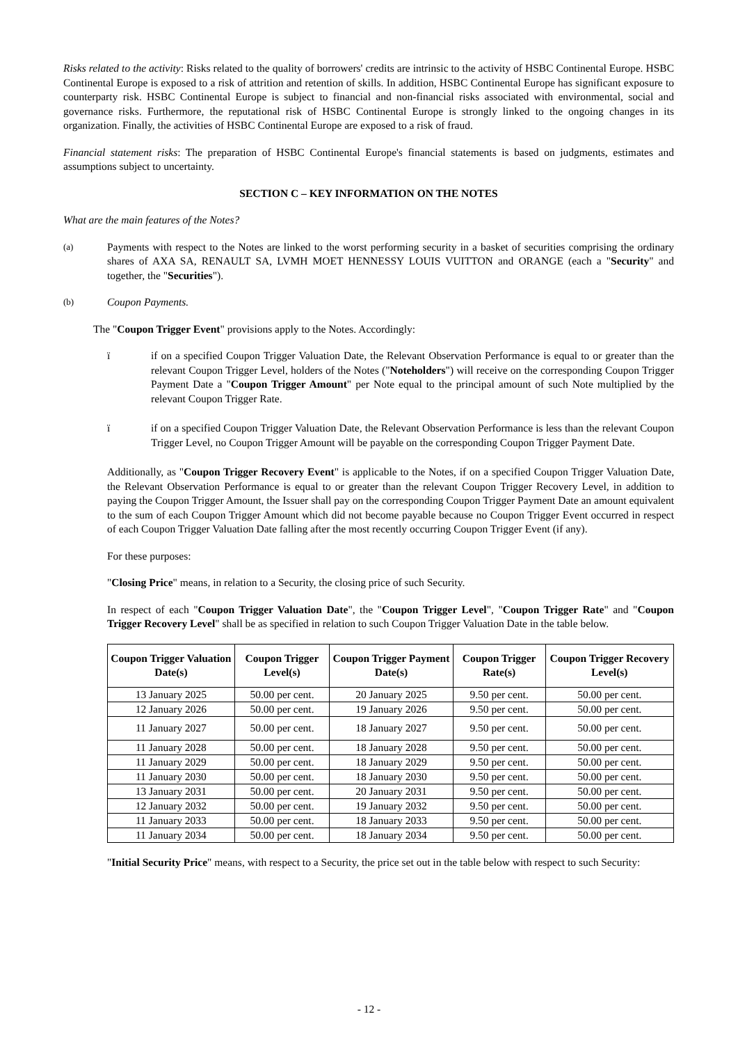Risks related to the activity: Risks related to the quality of borrowers' credits are intrinsic to the activity of HSBC Continental Europe. HSBC Continental Europe is exposed to a risk of attrition and retention of skills. In addition, HSBC Continental Europe has significant exposure to counterparty risk. HSBC Continental Europe is subject to financial and non-financial risks associated with environmental, social and governance risks. Furthermore, the reputational risk of HSBC Continental Europe is strongly linked to the ongoing changes in its organization. Finally, the activities of HSBC Continental Europe are exposed to a risk of fraud.
Financial statement risks: The preparation of HSBC Continental Europe's financial statements is based on judgments, estimates and assumptions subject to uncertainty.
SECTION C – KEY INFORMATION ON THE NOTES
What are the main features of the Notes?
(a)
Payments with respect to the Notes are linked to the worst performing security in a basket of securities comprising the ordinary shares of AXA SA, RENAULT SA, LVMH MOET HENNESSY LOUIS VUITTON and ORANGE (each a "Security" and together, the "Securities").
(b)
Coupon Payments.
The "Coupon Trigger Event" provisions apply to the Notes. Accordingly:
ï if on a specified Coupon Trigger Valuation Date, the Relevant Observation Performance is equal to or greater than the relevant Coupon Trigger Level, holders of the Notes ("Noteholders") will receive on the corresponding Coupon Trigger Payment Date a "Coupon Trigger Amount" per Note equal to the principal amount of such Note multiplied by the relevant Coupon Trigger Rate.
ï if on a specified Coupon Trigger Valuation Date, the Relevant Observation Performance is less than the relevant Coupon Trigger Level, no Coupon Trigger Amount will be payable on the corresponding Coupon Trigger Payment Date.
Additionally, as "Coupon Trigger Recovery Event" is applicable to the Notes, if on a specified Coupon Trigger Valuation Date, the Relevant Observation Performance is equal to or greater than the relevant Coupon Trigger Recovery Level, in addition to paying the Coupon Trigger Amount, the Issuer shall pay on the corresponding Coupon Trigger Payment Date an amount equivalent to the sum of each Coupon Trigger Amount which did not become payable because no Coupon Trigger Event occurred in respect of each Coupon Trigger Valuation Date falling after the most recently occurring Coupon Trigger Event (if any).
For these purposes:
"Closing Price" means, in relation to a Security, the closing price of such Security.
In respect of each "Coupon Trigger Valuation Date", the "Coupon Trigger Level", "Coupon Trigger Rate" and "Coupon Trigger Recovery Level" shall be as specified in relation to such Coupon Trigger Valuation Date in the table below.
| Coupon Trigger Valuation Date(s) | Coupon Trigger Level(s) | Coupon Trigger Payment Date(s) | Coupon Trigger Rate(s) | Coupon Trigger Recovery Level(s) |
| --- | --- | --- | --- | --- |
| 13 January 2025 | 50.00 per cent. | 20 January 2025 | 9.50 per cent. | 50.00 per cent. |
| 12 January 2026 | 50.00 per cent. | 19 January 2026 | 9.50 per cent. | 50.00 per cent. |
| 11 January 2027 | 50.00 per cent. | 18 January 2027 | 9.50 per cent. | 50.00 per cent. |
| 11 January 2028 | 50.00 per cent. | 18 January 2028 | 9.50 per cent. | 50.00 per cent. |
| 11 January 2029 | 50.00 per cent. | 18 January 2029 | 9.50 per cent. | 50.00 per cent. |
| 11 January 2030 | 50.00 per cent. | 18 January 2030 | 9.50 per cent. | 50.00 per cent. |
| 13 January 2031 | 50.00 per cent. | 20 January 2031 | 9.50 per cent. | 50.00 per cent. |
| 12 January 2032 | 50.00 per cent. | 19 January 2032 | 9.50 per cent. | 50.00 per cent. |
| 11 January 2033 | 50.00 per cent. | 18 January 2033 | 9.50 per cent. | 50.00 per cent. |
| 11 January 2034 | 50.00 per cent. | 18 January 2034 | 9.50 per cent. | 50.00 per cent. |
"Initial Security Price" means, with respect to a Security, the price set out in the table below with respect to such Security:
- 12 -